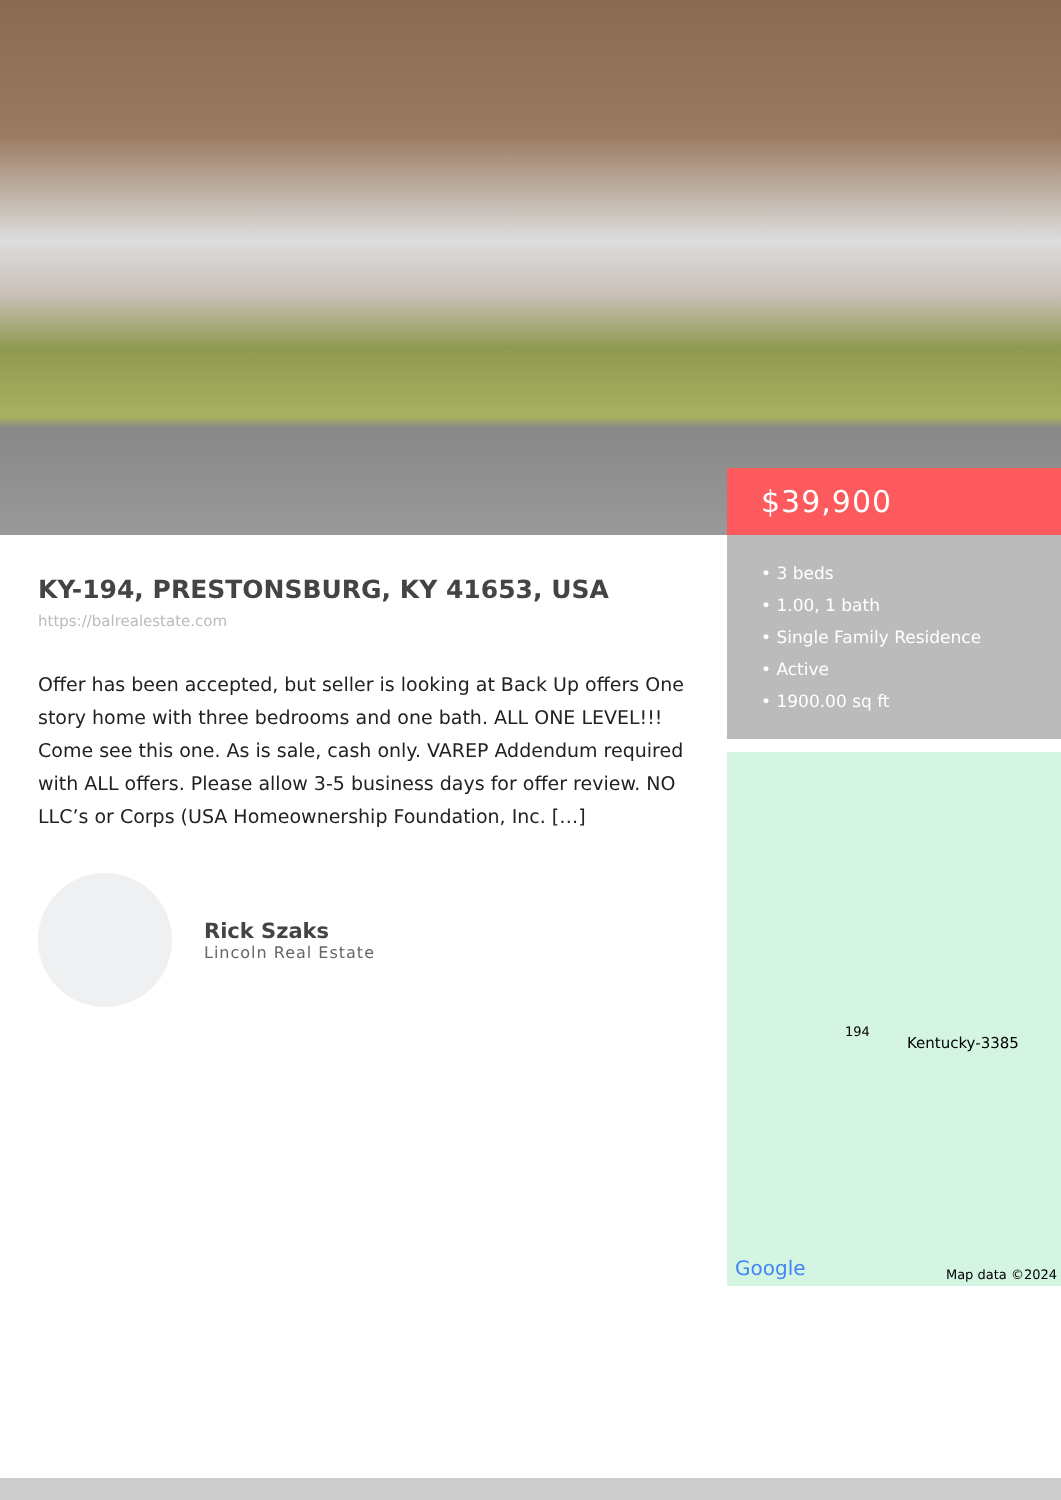KY-194, PRESTONSBURG, KY 41653, USA
https://balrealestate.com
Offer has been accepted, but seller is looking at Back Up offers One story home with three bedrooms and one bath. ALL ONE LEVEL!!! Come see this one. As is sale, cash only. VAREP Addendum required with ALL offers. Please allow 3-5 business days for offer review. NO LLC’s or Corps (USA Homeownership Foundation, Inc. […]
Rick Szaks
Lincoln Real Estate
$39,900
• 3 beds
• 1.00, 1 bath
• Single Family Residence
• Active
• 1900.00 sq ft
Kentucky-3385
194
Google Map data ©2024